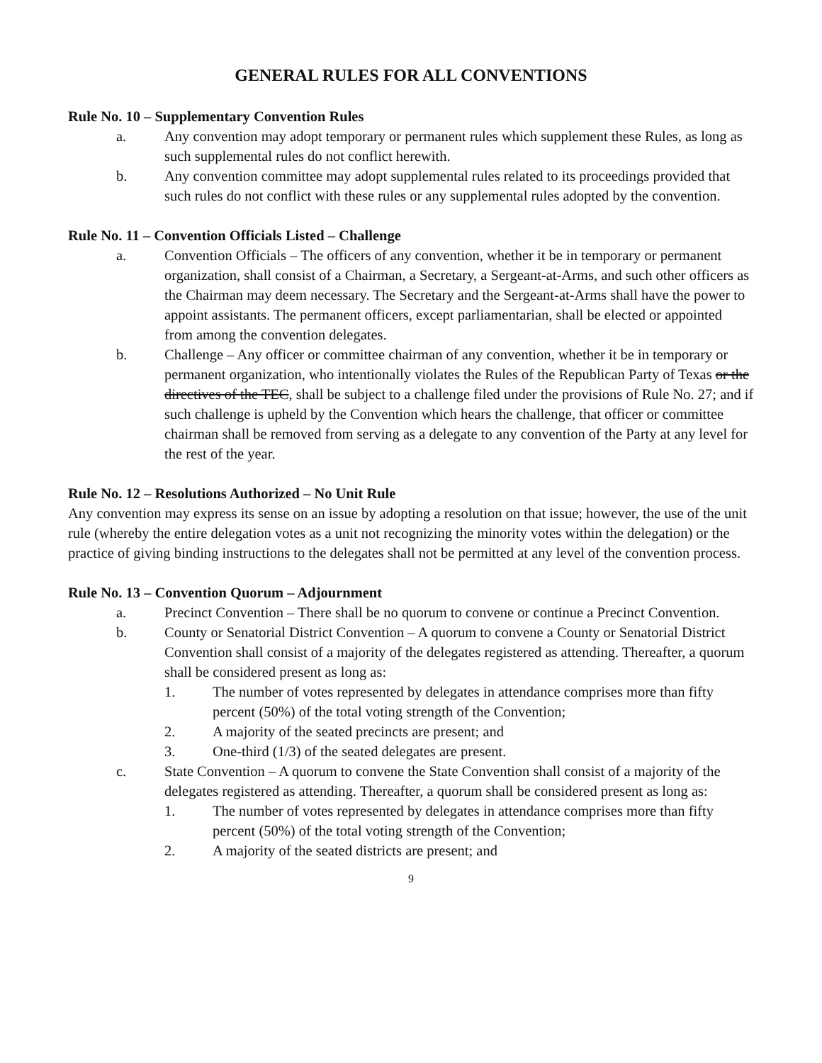GENERAL RULES FOR ALL CONVENTIONS
Rule No. 10 – Supplementary Convention Rules
a. Any convention may adopt temporary or permanent rules which supplement these Rules, as long as such supplemental rules do not conflict herewith.
b. Any convention committee may adopt supplemental rules related to its proceedings provided that such rules do not conflict with these rules or any supplemental rules adopted by the convention.
Rule No. 11 – Convention Officials Listed – Challenge
a. Convention Officials – The officers of any convention, whether it be in temporary or permanent organization, shall consist of a Chairman, a Secretary, a Sergeant-at-Arms, and such other officers as the Chairman may deem necessary. The Secretary and the Sergeant-at-Arms shall have the power to appoint assistants. The permanent officers, except parliamentarian, shall be elected or appointed from among the convention delegates.
b. Challenge – Any officer or committee chairman of any convention, whether it be in temporary or permanent organization, who intentionally violates the Rules of the Republican Party of Texas or the directives of the TEC, shall be subject to a challenge filed under the provisions of Rule No. 27; and if such challenge is upheld by the Convention which hears the challenge, that officer or committee chairman shall be removed from serving as a delegate to any convention of the Party at any level for the rest of the year.
Rule No. 12 – Resolutions Authorized – No Unit Rule
Any convention may express its sense on an issue by adopting a resolution on that issue; however, the use of the unit rule (whereby the entire delegation votes as a unit not recognizing the minority votes within the delegation) or the practice of giving binding instructions to the delegates shall not be permitted at any level of the convention process.
Rule No. 13 – Convention Quorum – Adjournment
a. Precinct Convention – There shall be no quorum to convene or continue a Precinct Convention.
b. County or Senatorial District Convention – A quorum to convene a County or Senatorial District Convention shall consist of a majority of the delegates registered as attending. Thereafter, a quorum shall be considered present as long as:
1. The number of votes represented by delegates in attendance comprises more than fifty percent (50%) of the total voting strength of the Convention;
2. A majority of the seated precincts are present; and
3. One-third (1/3) of the seated delegates are present.
c. State Convention – A quorum to convene the State Convention shall consist of a majority of the delegates registered as attending. Thereafter, a quorum shall be considered present as long as:
1. The number of votes represented by delegates in attendance comprises more than fifty percent (50%) of the total voting strength of the Convention;
2. A majority of the seated districts are present; and
9